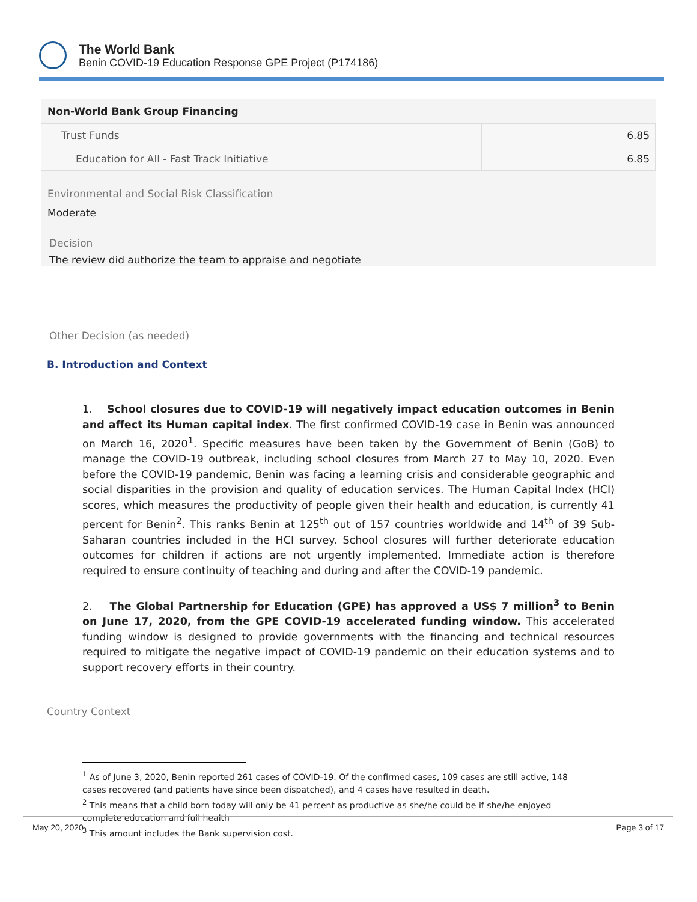The World Bank
Benin COVID-19 Education Response GPE Project (P174186)
Non-World Bank Group Financing
| Trust Funds | 6.85 |
| Education for All - Fast Track Initiative | 6.85 |
Environmental and Social Risk Classification
Moderate
Decision
The review did authorize the team to appraise and negotiate
Other Decision (as needed)
B. Introduction and Context
1. School closures due to COVID-19 will negatively impact education outcomes in Benin and affect its Human capital index. The first confirmed COVID-19 case in Benin was announced on March 16, 2020<sup>1</sup>. Specific measures have been taken by the Government of Benin (GoB) to manage the COVID-19 outbreak, including school closures from March 27 to May 10, 2020. Even before the COVID-19 pandemic, Benin was facing a learning crisis and considerable geographic and social disparities in the provision and quality of education services. The Human Capital Index (HCI) scores, which measures the productivity of people given their health and education, is currently 41 percent for Benin<sup>2</sup>. This ranks Benin at 125<sup>th</sup> out of 157 countries worldwide and 14<sup>th</sup> of 39 Sub-Saharan countries included in the HCI survey. School closures will further deteriorate education outcomes for children if actions are not urgently implemented. Immediate action is therefore required to ensure continuity of teaching and during and after the COVID-19 pandemic.
2. The Global Partnership for Education (GPE) has approved a US$ 7 million<sup>3</sup> to Benin on June 17, 2020, from the GPE COVID-19 accelerated funding window. This accelerated funding window is designed to provide governments with the financing and technical resources required to mitigate the negative impact of COVID-19 pandemic on their education systems and to support recovery efforts in their country.
Country Context
<sup>1</sup> As of June 3, 2020, Benin reported 261 cases of COVID-19. Of the confirmed cases, 109 cases are still active, 148 cases recovered (and patients have since been dispatched), and 4 cases have resulted in death.
<sup>2</sup> This means that a child born today will only be 41 percent as productive as she/he could be if she/he enjoyed complete education and full health
<sup>3</sup> This amount includes the Bank supervision cost.
May 20, 2020 Page 3 of 17